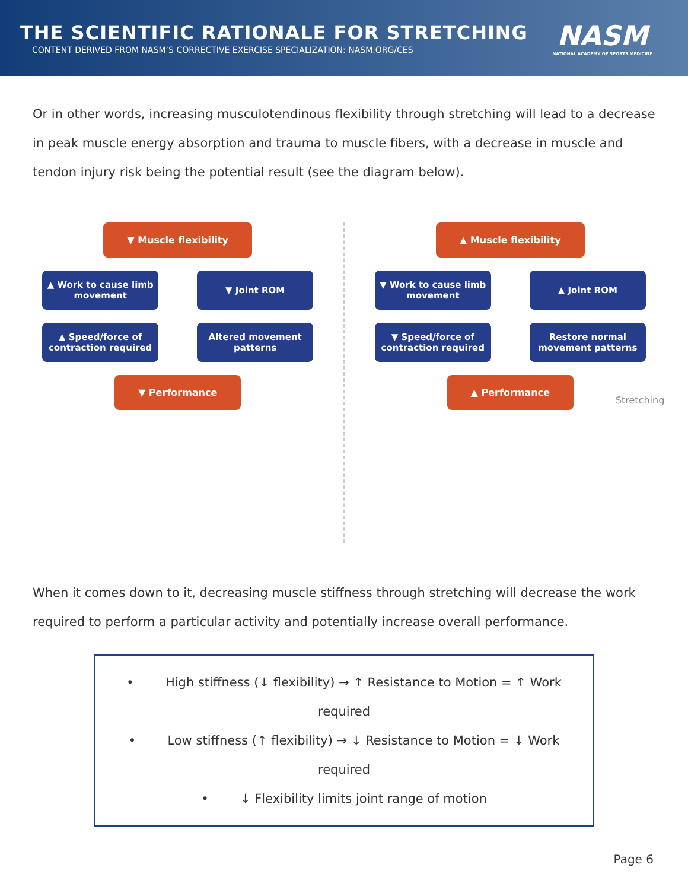THE SCIENTIFIC RATIONALE FOR STRETCHING
CONTENT DERIVED FROM NASM’S CORRECTIVE EXERCISE SPECIALIZATION: NASM.ORG/CES
NASM
NATIONAL ACADEMY OF SPORTS MEDICINE
Or in other words, increasing musculotendinous flexibility through stretching will lead to a decrease in peak muscle energy absorption and trauma to muscle fibers, with a decrease in muscle and tendon injury risk being the potential result (see the diagram below).
▼ Muscle flexibility
▲ Work to cause limb movement
▼ Joint ROM
▲ Speed/force of contraction required
Altered movement patterns
▼ Performance
▲ Muscle flexibility
▼ Work to cause limb movement
▲ Joint ROM
▼ Speed/force of contraction required
Restore normal movement patterns
▲ Performance
Stretching
When it comes down to it, decreasing muscle stiffness through stretching will decrease the work required to perform a particular activity and potentially increase overall performance.
• High stiffness (↓ flexibility) → ↑ Resistance to Motion = ↑ Work required
• Low stiffness (↑ flexibility) → ↓ Resistance to Motion = ↓ Work required
• ↓ Flexibility limits joint range of motion
Page 6